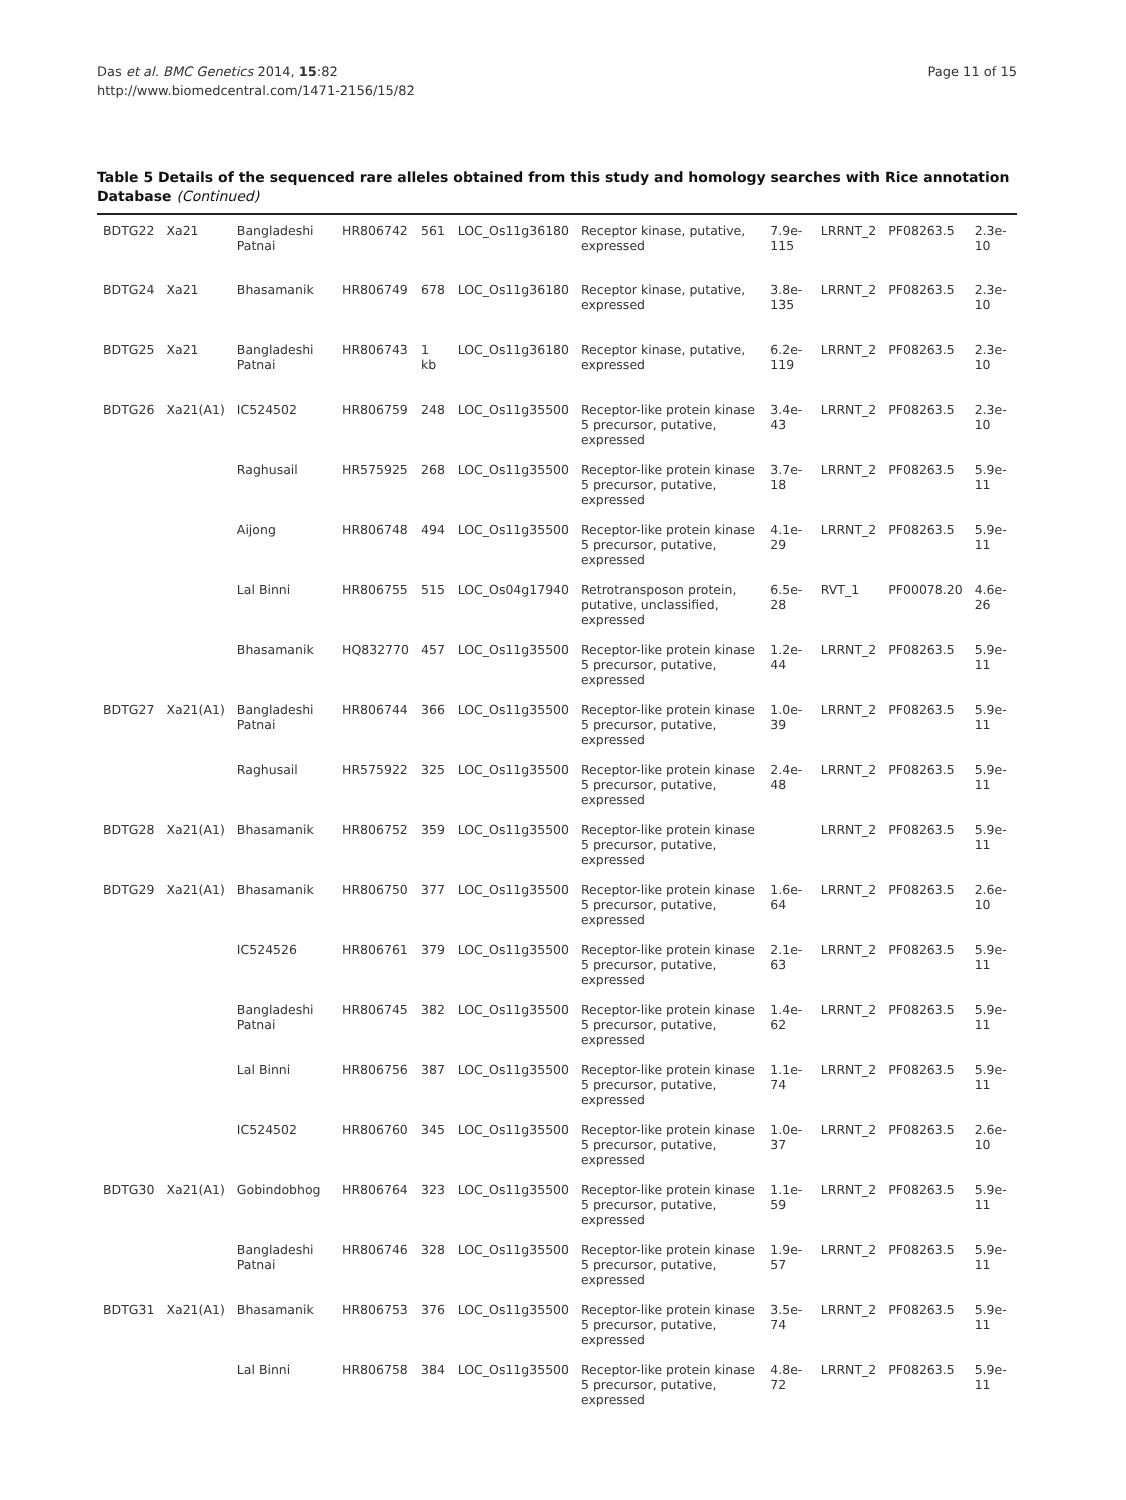Das et al. BMC Genetics 2014, 15:82
http://www.biomedcentral.com/1471-2156/15/82
Page 11 of 15
Table 5 Details of the sequenced rare alleles obtained from this study and homology searches with Rice annotation Database (Continued)
| BDTG22 | Xa21 | Bangladeshi Patnai | HR806742 | 561 | LOC_Os11g36180 | Receptor kinase, putative, expressed | 7.9e-115 | LRRNT_2 | PF08263.5 | 2.3e-10 |
| BDTG24 | Xa21 | Bhasamanik | HR806749 | 678 | LOC_Os11g36180 | Receptor kinase, putative, expressed | 3.8e-135 | LRRNT_2 | PF08263.5 | 2.3e-10 |
| BDTG25 | Xa21 | Bangladeshi Patnai | HR806743 | 1 kb | LOC_Os11g36180 | Receptor kinase, putative, expressed | 6.2e-119 | LRRNT_2 | PF08263.5 | 2.3e-10 |
| BDTG26 | Xa21(A1) | IC524502 | HR806759 | 248 | LOC_Os11g35500 | Receptor-like protein kinase 5 precursor, putative, expressed | 3.4e-43 | LRRNT_2 | PF08263.5 | 2.3e-10 |
| | | Raghusail | HR575925 | 268 | LOC_Os11g35500 | Receptor-like protein kinase 5 precursor, putative, expressed | 3.7e-18 | LRRNT_2 | PF08263.5 | 5.9e-11 |
| | | Aijong | HR806748 | 494 | LOC_Os11g35500 | Receptor-like protein kinase 5 precursor, putative, expressed | 4.1e-29 | LRRNT_2 | PF08263.5 | 5.9e-11 |
| | | Lal Binni | HR806755 | 515 | LOC_Os04g17940 | Retrotransposon protein, putative, unclassified, expressed | 6.5e-28 | RVT_1 | PF00078.20 | 4.6e-26 |
| | | Bhasamanik | HQ832770 | 457 | LOC_Os11g35500 | Receptor-like protein kinase 5 precursor, putative, expressed | 1.2e-44 | LRRNT_2 | PF08263.5 | 5.9e-11 |
| BDTG27 | Xa21(A1) | Bangladeshi Patnai | HR806744 | 366 | LOC_Os11g35500 | Receptor-like protein kinase 5 precursor, putative, expressed | 1.0e-39 | LRRNT_2 | PF08263.5 | 5.9e-11 |
| | | Raghusail | HR575922 | 325 | LOC_Os11g35500 | Receptor-like protein kinase 5 precursor, putative, expressed | 2.4e-48 | LRRNT_2 | PF08263.5 | 5.9e-11 |
| BDTG28 | Xa21(A1) | Bhasamanik | HR806752 | 359 | LOC_Os11g35500 | Receptor-like protein kinase 5 precursor, putative, expressed | | LRRNT_2 | PF08263.5 | 5.9e-11 |
| BDTG29 | Xa21(A1) | Bhasamanik | HR806750 | 377 | LOC_Os11g35500 | Receptor-like protein kinase 5 precursor, putative, expressed | 1.6e-64 | LRRNT_2 | PF08263.5 | 2.6e-10 |
| | | IC524526 | HR806761 | 379 | LOC_Os11g35500 | Receptor-like protein kinase 5 precursor, putative, expressed | 2.1e-63 | LRRNT_2 | PF08263.5 | 5.9e-11 |
| | | Bangladeshi Patnai | HR806745 | 382 | LOC_Os11g35500 | Receptor-like protein kinase 5 precursor, putative, expressed | 1.4e-62 | LRRNT_2 | PF08263.5 | 5.9e-11 |
| | | Lal Binni | HR806756 | 387 | LOC_Os11g35500 | Receptor-like protein kinase 5 precursor, putative, expressed | 1.1e-74 | LRRNT_2 | PF08263.5 | 5.9e-11 |
| | | IC524502 | HR806760 | 345 | LOC_Os11g35500 | Receptor-like protein kinase 5 precursor, putative, expressed | 1.0e-37 | LRRNT_2 | PF08263.5 | 2.6e-10 |
| BDTG30 | Xa21(A1) | Gobindobhog | HR806764 | 323 | LOC_Os11g35500 | Receptor-like protein kinase 5 precursor, putative, expressed | 1.1e-59 | LRRNT_2 | PF08263.5 | 5.9e-11 |
| | | Bangladeshi Patnai | HR806746 | 328 | LOC_Os11g35500 | Receptor-like protein kinase 5 precursor, putative, expressed | 1.9e-57 | LRRNT_2 | PF08263.5 | 5.9e-11 |
| BDTG31 | Xa21(A1) | Bhasamanik | HR806753 | 376 | LOC_Os11g35500 | Receptor-like protein kinase 5 precursor, putative, expressed | 3.5e-74 | LRRNT_2 | PF08263.5 | 5.9e-11 |
| | | Lal Binni | HR806758 | 384 | LOC_Os11g35500 | Receptor-like protein kinase 5 precursor, putative, expressed | 4.8e-72 | LRRNT_2 | PF08263.5 | 5.9e-11 |